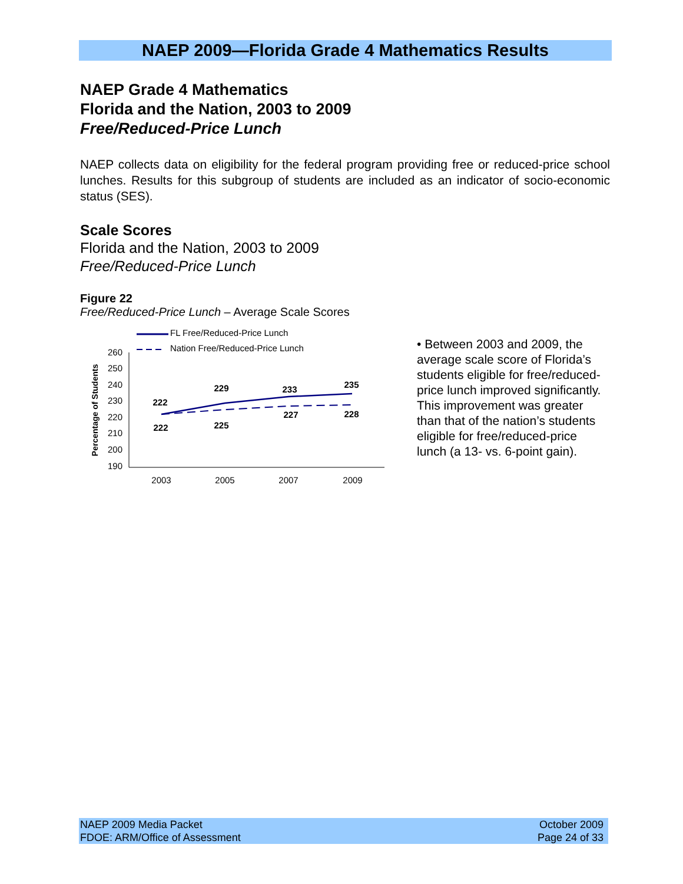NAEP 2009—Florida Grade 4 Mathematics Results
NAEP Grade 4 Mathematics
Florida and the Nation, 2003 to 2009
Free/Reduced-Price Lunch
NAEP collects data on eligibility for the federal program providing free or reduced-price school lunches. Results for this subgroup of students are included as an indicator of socio-economic status (SES).
Scale Scores
Florida and the Nation, 2003 to 2009
Free/Reduced-Price Lunch
Figure 22
Free/Reduced-Price Lunch – Average Scale Scores
FL Free/Reduced-Price Lunch
Nation Free/Reduced-Price Lunch
260
250
240
230
220
210
200
190
Percentage of Students
222
229
233
235
222
225
227
228
2003
2005
2007
2009
• Between 2003 and 2009, the average scale score of Florida’s students eligible for free/reduced-price lunch improved significantly. This improvement was greater than that of the nation’s students eligible for free/reduced-price lunch (a 13- vs. 6-point gain).
NAEP 2009 Media Packet
FDOE: ARM/Office of Assessment
October 2009
Page 24 of 33